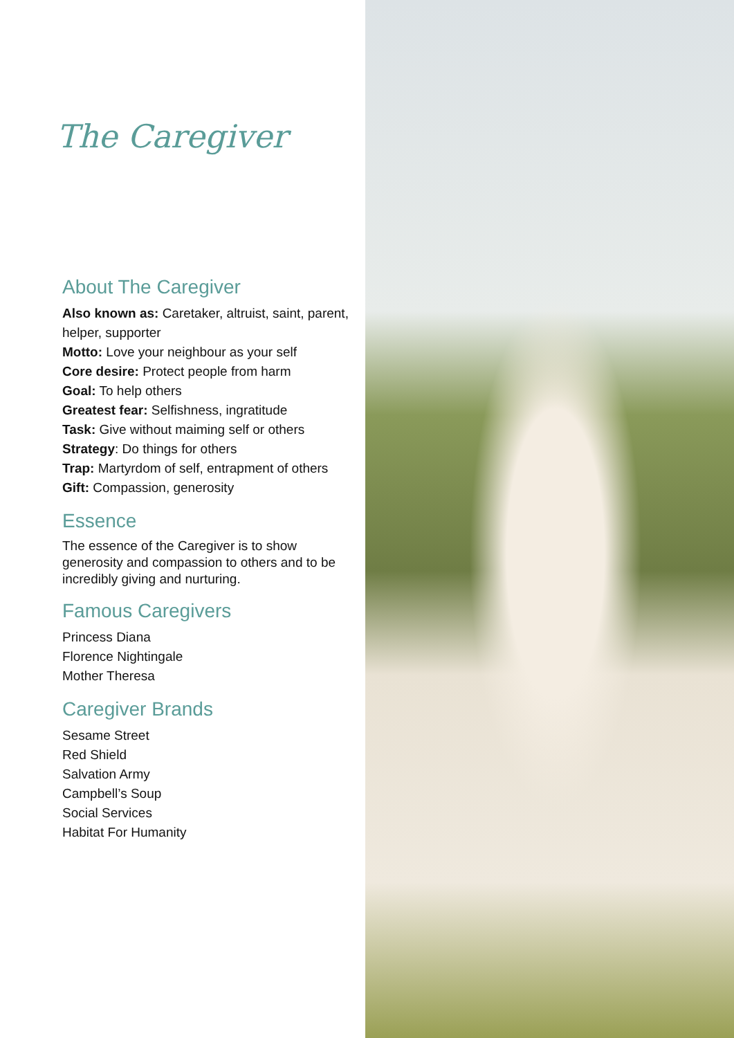The Caregiver
About The Caregiver
Also known as: Caretaker, altruist, saint, parent, helper, supporter
Motto: Love your neighbour as your self
Core desire: Protect people from harm
Goal: To help others
Greatest fear: Selfishness, ingratitude
Task: Give without maiming self or others
Strategy: Do things for others
Trap: Martyrdom of self, entrapment of others
Gift: Compassion, generosity
Essence
The essence of the Caregiver is to show generosity and compassion to others and to be incredibly giving and nurturing.
Famous Caregivers
Princess Diana
Florence Nightingale
Mother Theresa
Caregiver Brands
Sesame Street
Red Shield
Salvation Army
Campbell’s Soup
Social Services
Habitat For Humanity